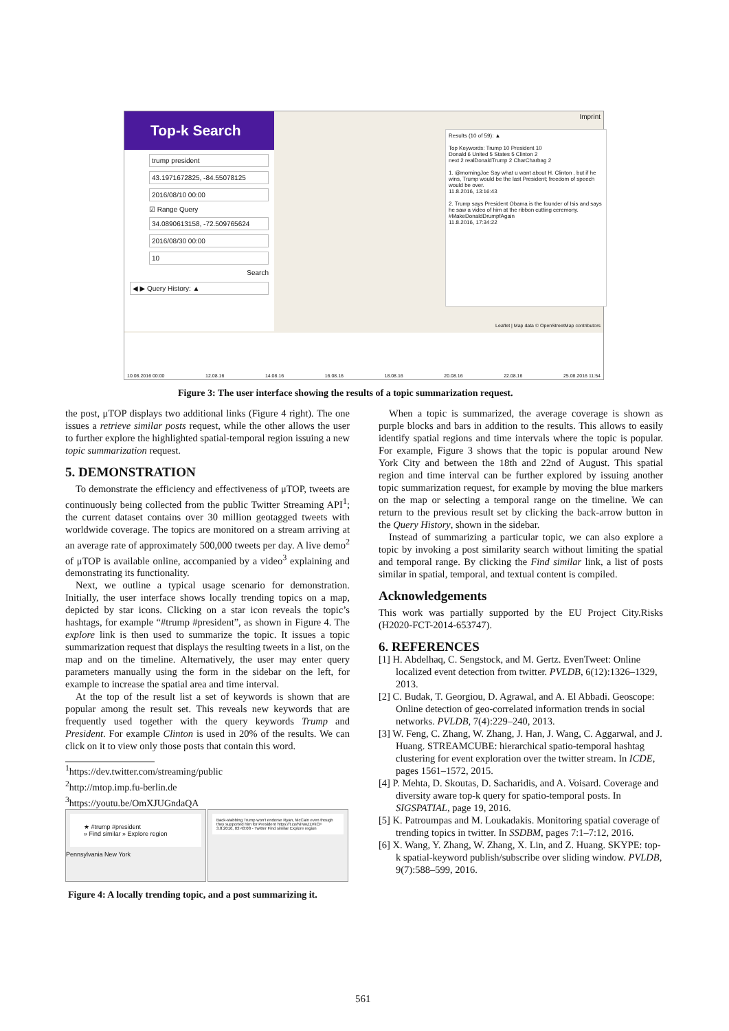Top-k Search
trump president
43.1971672825, -84.55078125
2016/08/10 00:00
☑ Range Query
34.0890613158, -72.509765624
2016/08/30 00:00
10
Search
◀ ▶ Query History: ▲
Results (10 of 59): ▲
Top Keywords: Trump 10 President 10
Donald 6 United 5 States 5 Clinton 2
next 2 realDonaldTrump 2 CharCharbag 2
1. @morningJoe Say what u want about H. Clinton , but if he wins, Trump would be the last President; freedom of speech would be over.
11.8.2016, 13:16:43
2. Trump says President Obama is the founder of Isis and says he saw a video of him at the ribbon cutting ceremony. #MakeDonaldDrumpfAgain
11.8.2016, 17:34:22
Imprint
Leaflet | Map data © OpenStreetMap contributors
10.08.2016 00:00 12.08.16 14.08.16 16.08.16 18.08.16 20.08.16 22.08.16 25.08.2016 11:54
Figure 3: The user interface showing the results of a topic summarization request.
the post, μTOP displays two additional links (Figure 4 right). The one issues a retrieve similar posts request, while the other allows the user to further explore the highlighted spatial-temporal region issuing a new topic summarization request.
5. DEMONSTRATION
To demonstrate the efficiency and effectiveness of μTOP, tweets are continuously being collected from the public Twitter Streaming API<sup>1</sup>; the current dataset contains over 30 million geotagged tweets with worldwide coverage. The topics are monitored on a stream arriving at an average rate of approximately 500,000 tweets per day. A live demo<sup>2</sup> of μTOP is available online, accompanied by a video<sup>3</sup> explaining and demonstrating its functionality.
Next, we outline a typical usage scenario for demonstration. Initially, the user interface shows locally trending topics on a map, depicted by star icons. Clicking on a star icon reveals the topic’s hashtags, for example “#trump #president”, as shown in Figure 4. The explore link is then used to summarize the topic. It issues a topic summarization request that displays the resulting tweets in a list, on the map and on the timeline. Alternatively, the user may enter query parameters manually using the form in the sidebar on the left, for example to increase the spatial area and time interval.
At the top of the result list a set of keywords is shown that are popular among the result set. This reveals new keywords that are frequently used together with the query keywords Trump and President. For example Clinton is used in 20% of the results. We can click on it to view only those posts that contain this word.
<sup>1</sup> https://dev.twitter.com/streaming/public
<sup>2</sup> http://mtop.imp.fu-berlin.de
<sup>3</sup> https://youtu.be/OmXJUGndaQA
★ #trump #president
» Find similar » Explore region
Pennsylvania New York
Back-stabbing Trump won't endorse Ryan, McCain even though they supported him for President https://t.co/NiNwZLVkCF
3.8.2016, 03:43:08 - Twitter Find similar Explore region
Figure 4: A locally trending topic, and a post summarizing it.
When a topic is summarized, the average coverage is shown as purple blocks and bars in addition to the results. This allows to easily identify spatial regions and time intervals where the topic is popular. For example, Figure 3 shows that the topic is popular around New York City and between the 18th and 22nd of August. This spatial region and time interval can be further explored by issuing another topic summarization request, for example by moving the blue markers on the map or selecting a temporal range on the timeline. We can return to the previous result set by clicking the back-arrow button in the Query History, shown in the sidebar.
Instead of summarizing a particular topic, we can also explore a topic by invoking a post similarity search without limiting the spatial and temporal range. By clicking the Find similar link, a list of posts similar in spatial, temporal, and textual content is compiled.
Acknowledgements
This work was partially supported by the EU Project City.Risks (H2020-FCT-2014-653747).
6. REFERENCES
[1] H. Abdelhaq, C. Sengstock, and M. Gertz. EvenTweet: Online localized event detection from twitter. PVLDB, 6(12):1326–1329, 2013.
[2] C. Budak, T. Georgiou, D. Agrawal, and A. El Abbadi. Geoscope: Online detection of geo-correlated information trends in social networks. PVLDB, 7(4):229–240, 2013.
[3] W. Feng, C. Zhang, W. Zhang, J. Han, J. Wang, C. Aggarwal, and J. Huang. STREAMCUBE: hierarchical spatio-temporal hashtag clustering for event exploration over the twitter stream. In ICDE, pages 1561–1572, 2015.
[4] P. Mehta, D. Skoutas, D. Sacharidis, and A. Voisard. Coverage and diversity aware top-k query for spatio-temporal posts. In SIGSPATIAL, page 19, 2016.
[5] K. Patroumpas and M. Loukadakis. Monitoring spatial coverage of trending topics in twitter. In SSDBM, pages 7:1–7:12, 2016.
[6] X. Wang, Y. Zhang, W. Zhang, X. Lin, and Z. Huang. SKYPE: top-k spatial-keyword publish/subscribe over sliding window. PVLDB, 9(7):588–599, 2016.
561